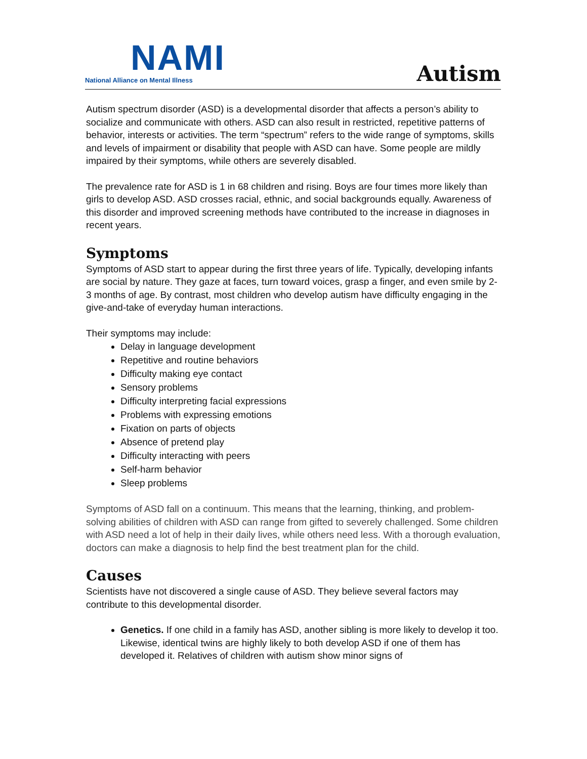NAMI
National Alliance on Mental Illness
Autism
Autism spectrum disorder (ASD) is a developmental disorder that affects a person’s ability to socialize and communicate with others. ASD can also result in restricted, repetitive patterns of behavior, interests or activities. The term “spectrum” refers to the wide range of symptoms, skills and levels of impairment or disability that people with ASD can have. Some people are mildly impaired by their symptoms, while others are severely disabled.
The prevalence rate for ASD is 1 in 68 children and rising. Boys are four times more likely than girls to develop ASD. ASD crosses racial, ethnic, and social backgrounds equally. Awareness of this disorder and improved screening methods have contributed to the increase in diagnoses in recent years.
Symptoms
Symptoms of ASD start to appear during the first three years of life. Typically, developing infants are social by nature. They gaze at faces, turn toward voices, grasp a finger, and even smile by 2-3 months of age. By contrast, most children who develop autism have difficulty engaging in the give-and-take of everyday human interactions.
Their symptoms may include:
Delay in language development
Repetitive and routine behaviors
Difficulty making eye contact
Sensory problems
Difficulty interpreting facial expressions
Problems with expressing emotions
Fixation on parts of objects
Absence of pretend play
Difficulty interacting with peers
Self-harm behavior
Sleep problems
Symptoms of ASD fall on a continuum. This means that the learning, thinking, and problem-solving abilities of children with ASD can range from gifted to severely challenged. Some children with ASD need a lot of help in their daily lives, while others need less. With a thorough evaluation, doctors can make a diagnosis to help find the best treatment plan for the child.
Causes
Scientists have not discovered a single cause of ASD. They believe several factors may contribute to this developmental disorder.
Genetics. If one child in a family has ASD, another sibling is more likely to develop it too. Likewise, identical twins are highly likely to both develop ASD if one of them has developed it. Relatives of children with autism show minor signs of